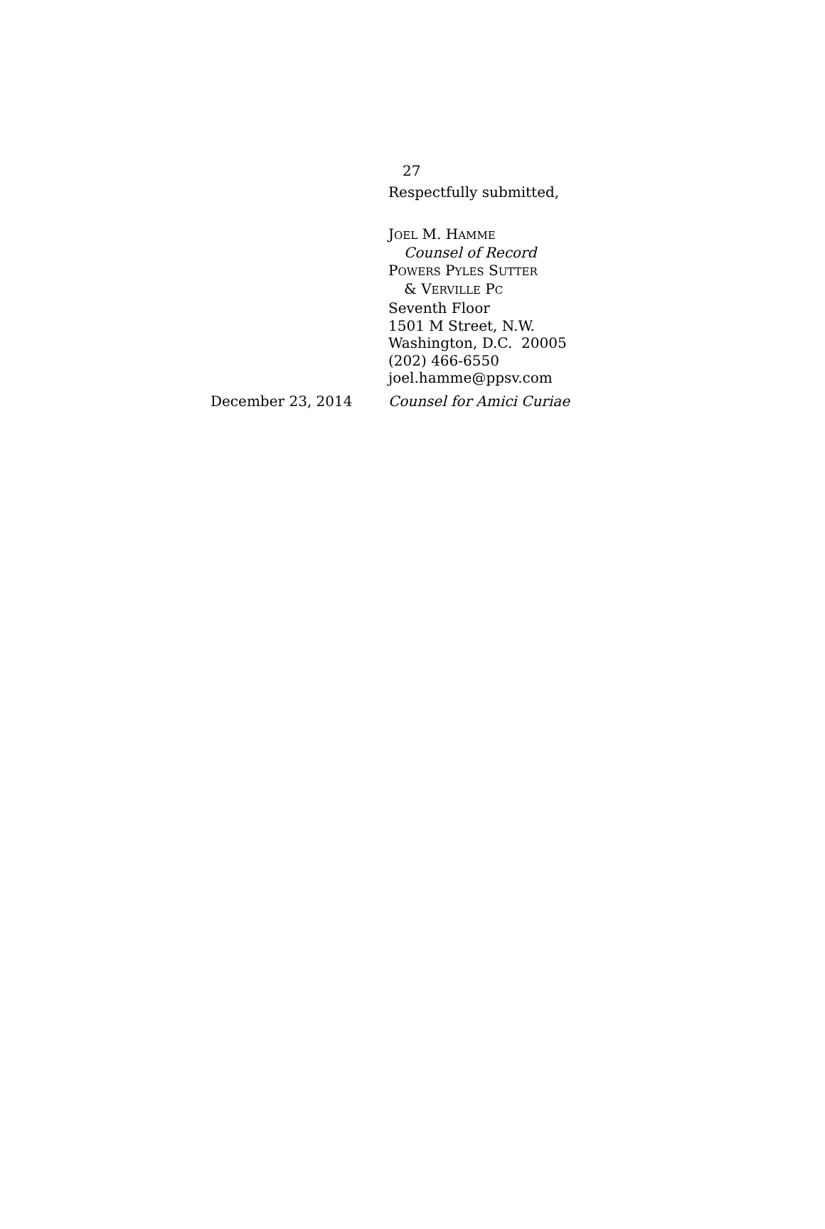27
Respectfully submitted,
JOEL M. HAMME
Counsel of Record
POWERS PYLES SUTTER
& VERVILLE PC
Seventh Floor
1501 M Street, N.W.
Washington, D.C. 20005
(202) 466-6550
joel.hamme@ppsv.com
December 23, 2014 Counsel for Amici Curiae